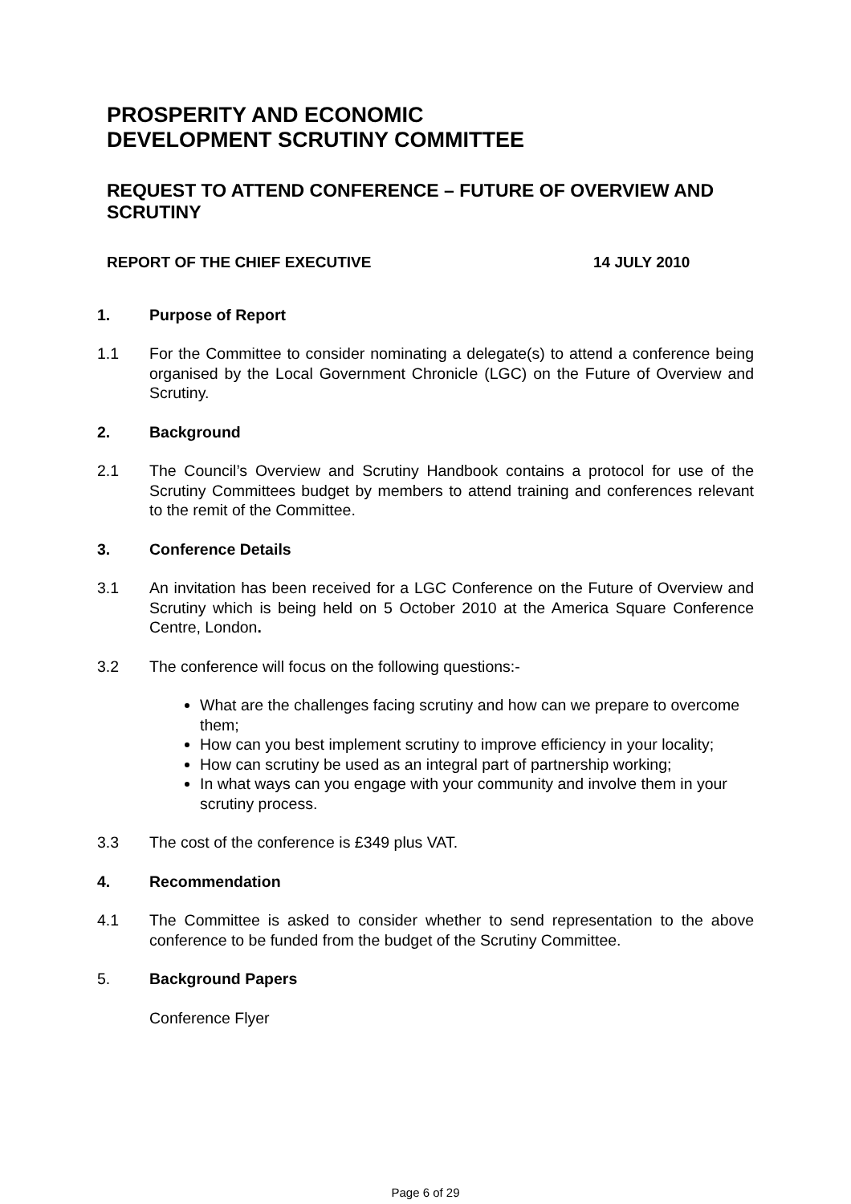PROSPERITY AND ECONOMIC
DEVELOPMENT SCRUTINY COMMITTEE
REQUEST TO ATTEND CONFERENCE – FUTURE OF OVERVIEW AND SCRUTINY
REPORT OF THE CHIEF EXECUTIVE 14 JULY 2010
1. Purpose of Report
1.1 For the Committee to consider nominating a delegate(s) to attend a conference being organised by the Local Government Chronicle (LGC) on the Future of Overview and Scrutiny.
2. Background
2.1 The Council’s Overview and Scrutiny Handbook contains a protocol for use of the Scrutiny Committees budget by members to attend training and conferences relevant to the remit of the Committee.
3. Conference Details
3.1 An invitation has been received for a LGC Conference on the Future of Overview and Scrutiny which is being held on 5 October 2010 at the America Square Conference Centre, London.
3.2 The conference will focus on the following questions:-
What are the challenges facing scrutiny and how can we prepare to overcome them;
How can you best implement scrutiny to improve efficiency in your locality;
How can scrutiny be used as an integral part of partnership working;
In what ways can you engage with your community and involve them in your scrutiny process.
3.3 The cost of the conference is £349 plus VAT.
4. Recommendation
4.1 The Committee is asked to consider whether to send representation to the above conference to be funded from the budget of the Scrutiny Committee.
5. Background Papers
Conference Flyer
Page 6 of 29